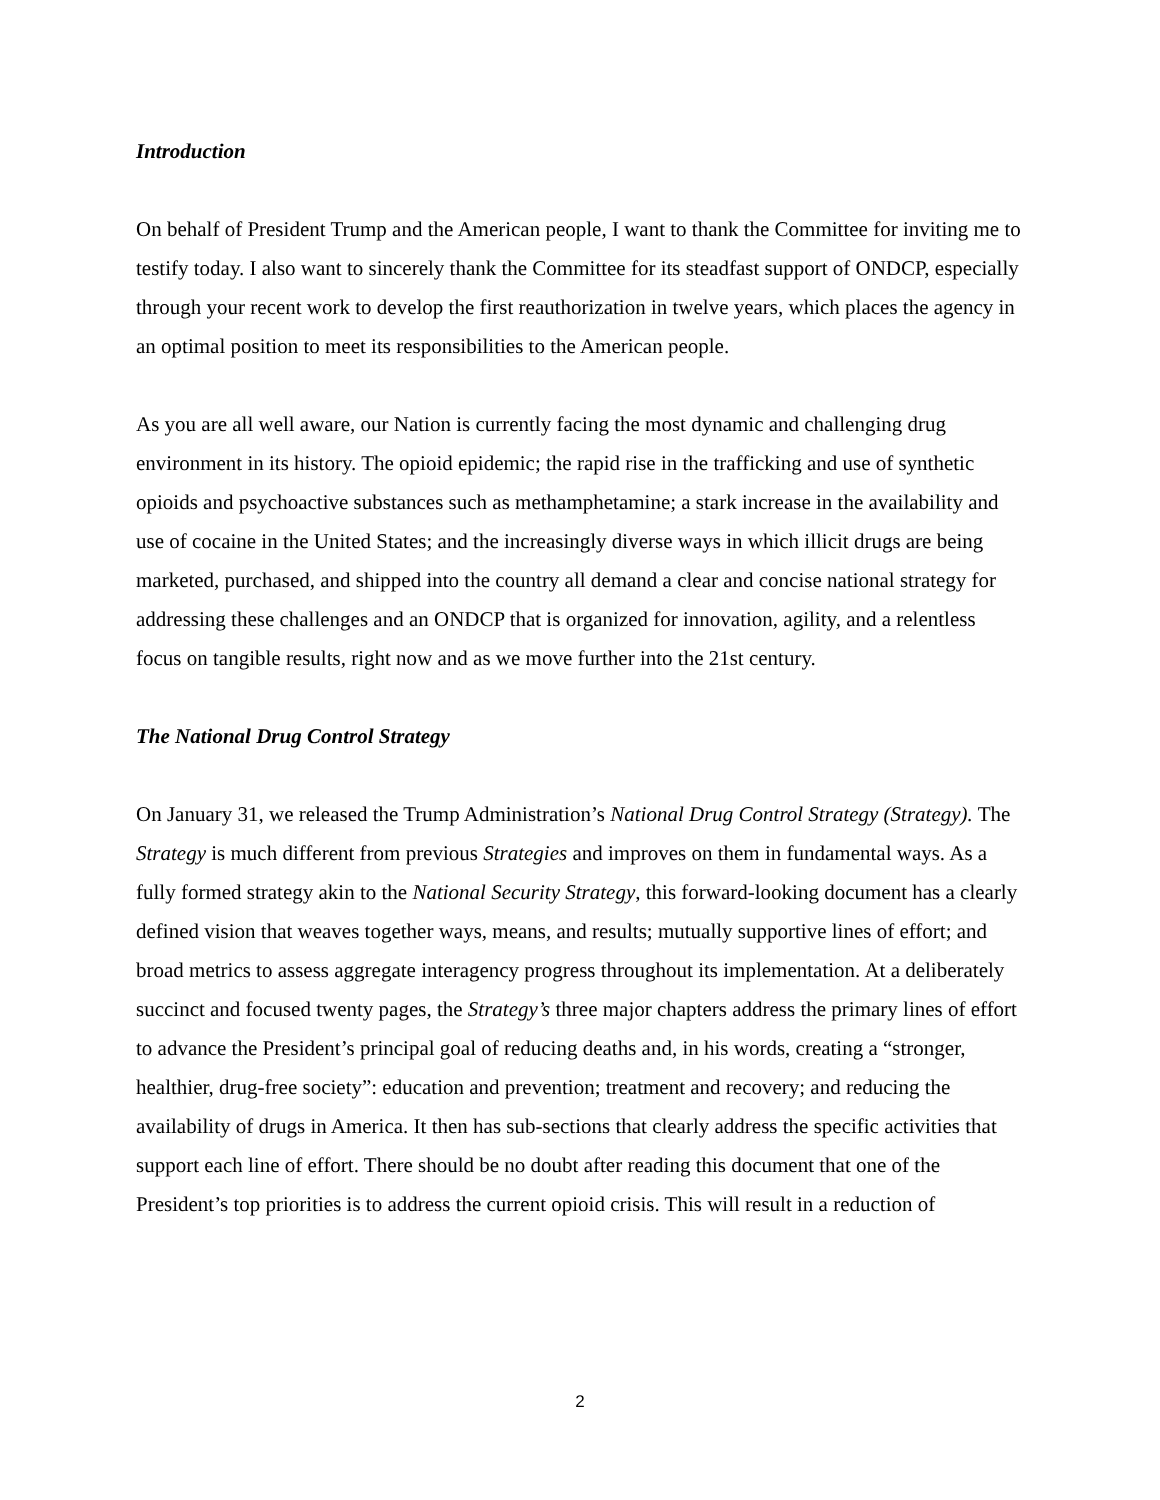Introduction
On behalf of President Trump and the American people, I want to thank the Committee for inviting me to testify today. I also want to sincerely thank the Committee for its steadfast support of ONDCP, especially through your recent work to develop the first reauthorization in twelve years, which places the agency in an optimal position to meet its responsibilities to the American people.
As you are all well aware, our Nation is currently facing the most dynamic and challenging drug environment in its history. The opioid epidemic; the rapid rise in the trafficking and use of synthetic opioids and psychoactive substances such as methamphetamine; a stark increase in the availability and use of cocaine in the United States; and the increasingly diverse ways in which illicit drugs are being marketed, purchased, and shipped into the country all demand a clear and concise national strategy for addressing these challenges and an ONDCP that is organized for innovation, agility, and a relentless focus on tangible results, right now and as we move further into the 21st century.
The National Drug Control Strategy
On January 31, we released the Trump Administration’s National Drug Control Strategy (Strategy). The Strategy is much different from previous Strategies and improves on them in fundamental ways. As a fully formed strategy akin to the National Security Strategy, this forward-looking document has a clearly defined vision that weaves together ways, means, and results; mutually supportive lines of effort; and broad metrics to assess aggregate interagency progress throughout its implementation. At a deliberately succinct and focused twenty pages, the Strategy’s three major chapters address the primary lines of effort to advance the President’s principal goal of reducing deaths and, in his words, creating a “stronger, healthier, drug-free society”: education and prevention; treatment and recovery; and reducing the availability of drugs in America. It then has sub-sections that clearly address the specific activities that support each line of effort. There should be no doubt after reading this document that one of the President’s top priorities is to address the current opioid crisis. This will result in a reduction of
2